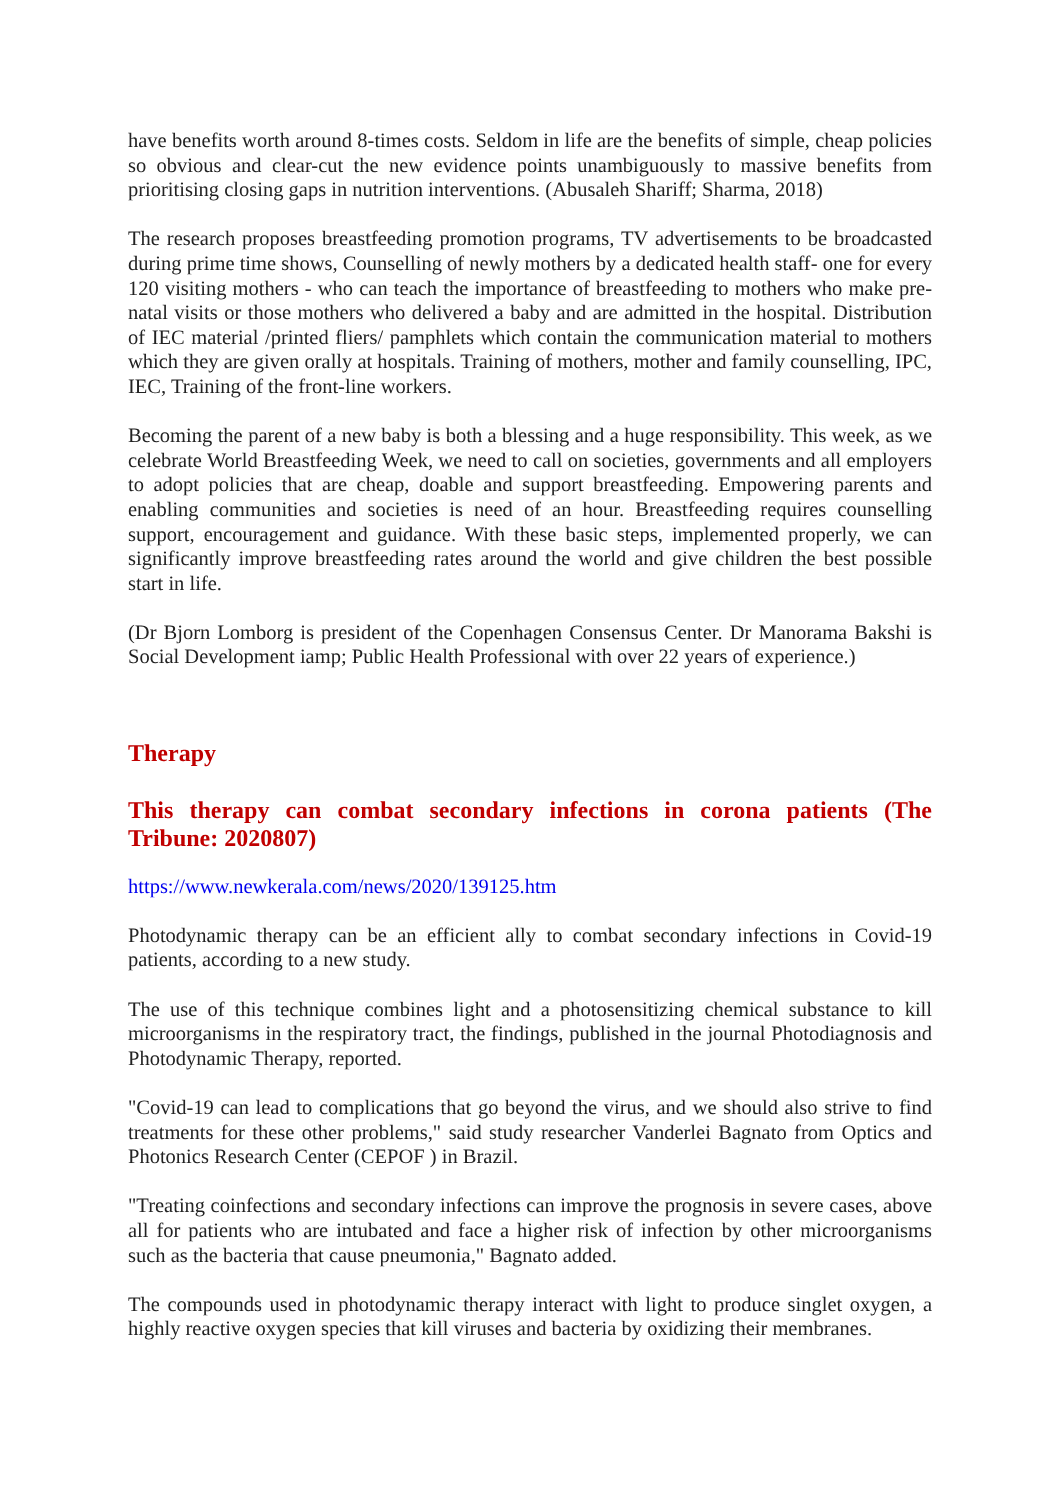have benefits worth around 8-times costs. Seldom in life are the benefits of simple, cheap policies so obvious and clear-cut the new evidence points unambiguously to massive benefits from prioritising closing gaps in nutrition interventions. (Abusaleh Shariff; Sharma, 2018)
The research proposes breastfeeding promotion programs, TV advertisements to be broadcasted during prime time shows, Counselling of newly mothers by a dedicated health staff- one for every 120 visiting mothers - who can teach the importance of breastfeeding to mothers who make pre-natal visits or those mothers who delivered a baby and are admitted in the hospital. Distribution of IEC material /printed fliers/ pamphlets which contain the communication material to mothers which they are given orally at hospitals. Training of mothers, mother and family counselling, IPC, IEC, Training of the front-line workers.
Becoming the parent of a new baby is both a blessing and a huge responsibility. This week, as we celebrate World Breastfeeding Week, we need to call on societies, governments and all employers to adopt policies that are cheap, doable and support breastfeeding. Empowering parents and enabling communities and societies is need of an hour. Breastfeeding requires counselling support, encouragement and guidance. With these basic steps, implemented properly, we can significantly improve breastfeeding rates around the world and give children the best possible start in life.
(Dr Bjorn Lomborg is president of the Copenhagen Consensus Center. Dr Manorama Bakshi is Social Development iamp; Public Health Professional with over 22 years of experience.)
Therapy
This therapy can combat secondary infections in corona patients (The Tribune: 2020807)
https://www.newkerala.com/news/2020/139125.htm
Photodynamic therapy can be an efficient ally to combat secondary infections in Covid-19 patients, according to a new study.
The use of this technique combines light and a photosensitizing chemical substance to kill microorganisms in the respiratory tract, the findings, published in the journal Photodiagnosis and Photodynamic Therapy, reported.
"Covid-19 can lead to complications that go beyond the virus, and we should also strive to find treatments for these other problems," said study researcher Vanderlei Bagnato from Optics and Photonics Research Center (CEPOF ) in Brazil.
"Treating coinfections and secondary infections can improve the prognosis in severe cases, above all for patients who are intubated and face a higher risk of infection by other microorganisms such as the bacteria that cause pneumonia," Bagnato added.
The compounds used in photodynamic therapy interact with light to produce singlet oxygen, a highly reactive oxygen species that kill viruses and bacteria by oxidizing their membranes.